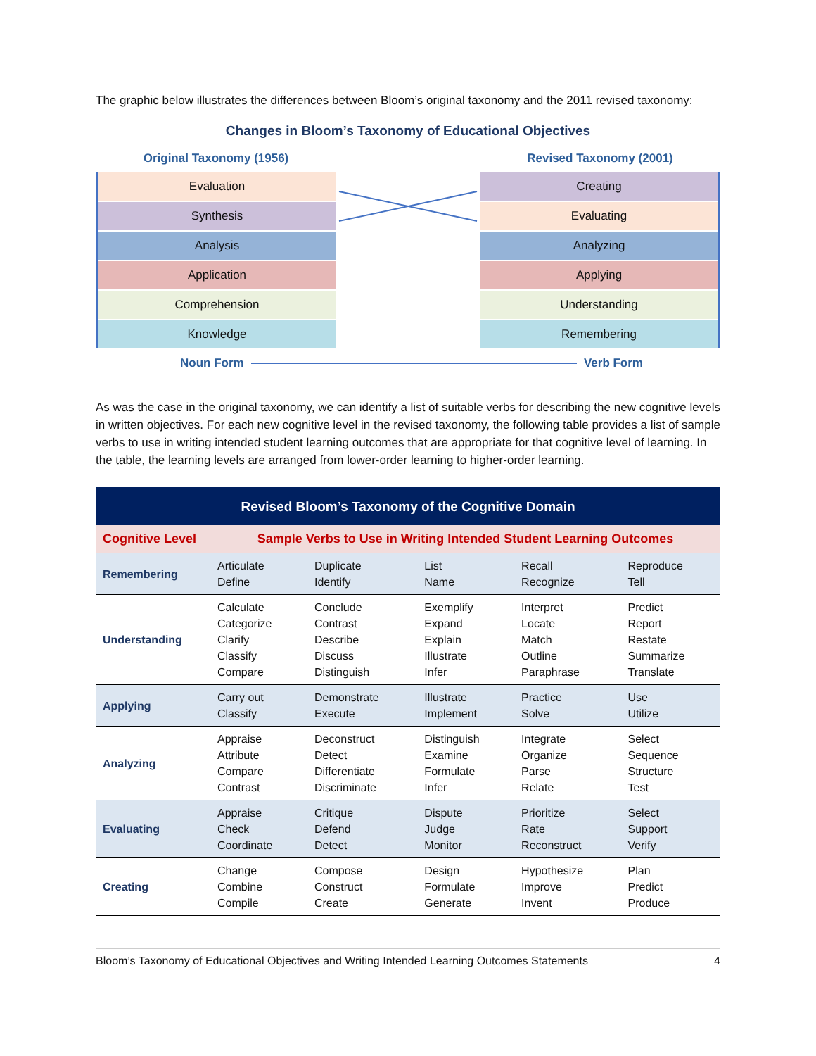The graphic below illustrates the differences between Bloom’s original taxonomy and the 2011 revised taxonomy:
Changes in Bloom’s Taxonomy of Educational Objectives
Original Taxonomy (1956)
Evaluation
Synthesis
Analysis
Application
Comprehension
Knowledge
Revised Taxonomy (2001)
Creating
Evaluating
Analyzing
Applying
Understanding
Remembering
Noun Form Verb Form
As was the case in the original taxonomy, we can identify a list of suitable verbs for describing the new cognitive levels in written objectives. For each new cognitive level in the revised taxonomy, the following table provides a list of sample verbs to use in writing intended student learning outcomes that are appropriate for that cognitive level of learning. In the table, the learning levels are arranged from lower-order learning to higher-order learning.
| Revised Bloom’s Taxonomy of the Cognitive Domain | | | | | |
| --- | --- | --- | --- | --- | --- |
| Cognitive Level | Sample Verbs to Use in Writing Intended Student Learning Outcomes | | | | |
| Remembering | Articulate Define | Duplicate Identify | List Name | Recall Recognize | Reproduce Tell |
| Understanding | Calculate Categorize Clarify Classify Compare | Conclude Contrast Describe Discuss Distinguish | Exemplify Expand Explain Illustrate Infer | Interpret Locate Match Outline Paraphrase | Predict Report Restate Summarize Translate |
| Applying | Carry out Classify | Demonstrate Execute | Illustrate Implement | Practice Solve | Use Utilize |
| Analyzing | Appraise Attribute Compare Contrast | Deconstruct Detect Differentiate Discriminate | Distinguish Examine Formulate Infer | Integrate Organize Parse Relate | Select Sequence Structure Test |
| Evaluating | Appraise Check Coordinate | Critique Defend Detect | Dispute Judge Monitor | Prioritize Rate Reconstruct | Select Support Verify |
| Creating | Change Combine Compile | Compose Construct Create | Design Formulate Generate | Hypothesize Improve Invent | Plan Predict Produce |
Bloom’s Taxonomy of Educational Objectives and Writing Intended Learning Outcomes Statements 4